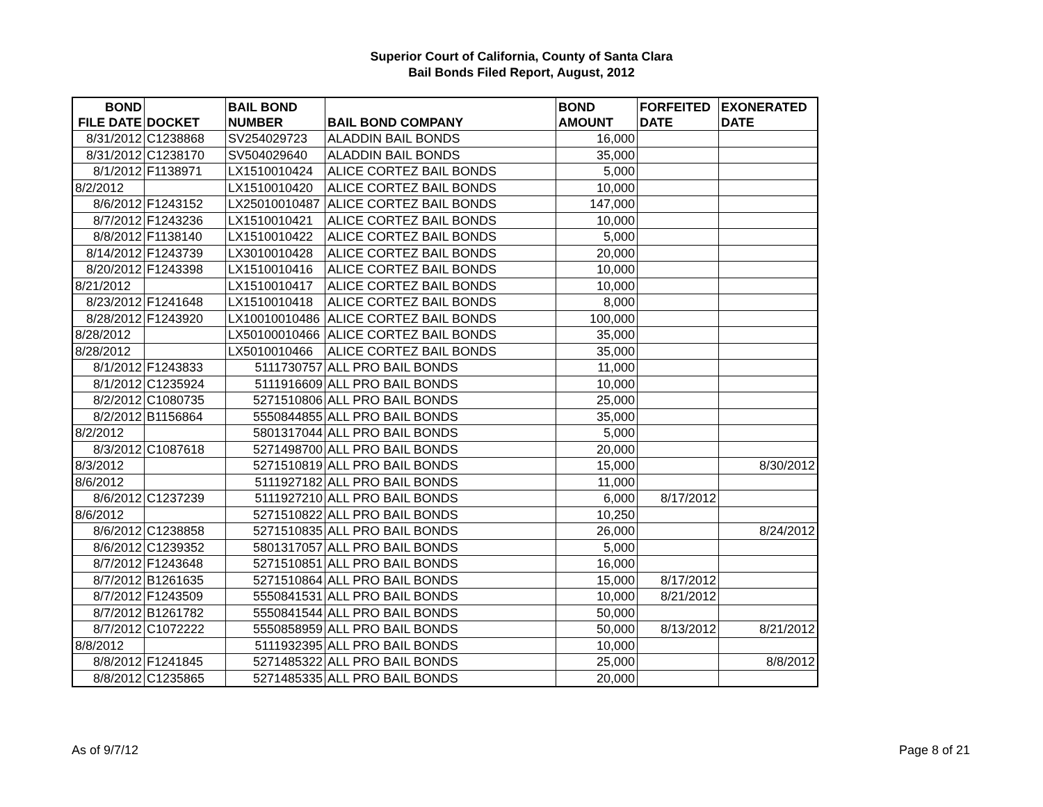Superior Court of California, County of Santa Clara
Bail Bonds Filed Report, August, 2012
| BOND FILE DATE | DOCKET | BAIL BOND NUMBER | BAIL BOND COMPANY | BOND AMOUNT | FORFEITED DATE | EXONERATED DATE |
| --- | --- | --- | --- | --- | --- | --- |
| 8/31/2012 | C1238868 | SV254029723 | ALADDIN BAIL BONDS | 16,000 | | |
| 8/31/2012 | C1238170 | SV504029640 | ALADDIN BAIL BONDS | 35,000 | | |
| 8/1/2012 | F1138971 | LX1510010424 | ALICE CORTEZ BAIL BONDS | 5,000 | | |
| 8/2/2012 | | LX1510010420 | ALICE CORTEZ BAIL BONDS | 10,000 | | |
| 8/6/2012 | F1243152 | LX25010010487 | ALICE CORTEZ BAIL BONDS | 147,000 | | |
| 8/7/2012 | F1243236 | LX1510010421 | ALICE CORTEZ BAIL BONDS | 10,000 | | |
| 8/8/2012 | F1138140 | LX1510010422 | ALICE CORTEZ BAIL BONDS | 5,000 | | |
| 8/14/2012 | F1243739 | LX3010010428 | ALICE CORTEZ BAIL BONDS | 20,000 | | |
| 8/20/2012 | F1243398 | LX1510010416 | ALICE CORTEZ BAIL BONDS | 10,000 | | |
| 8/21/2012 | | LX1510010417 | ALICE CORTEZ BAIL BONDS | 10,000 | | |
| 8/23/2012 | F1241648 | LX1510010418 | ALICE CORTEZ BAIL BONDS | 8,000 | | |
| 8/28/2012 | F1243920 | LX10010010486 | ALICE CORTEZ BAIL BONDS | 100,000 | | |
| 8/28/2012 | | LX50100010466 | ALICE CORTEZ BAIL BONDS | 35,000 | | |
| 8/28/2012 | | LX5010010466 | ALICE CORTEZ BAIL BONDS | 35,000 | | |
| 8/1/2012 | F1243833 | 5111730757 | ALL PRO BAIL BONDS | 11,000 | | |
| 8/1/2012 | C1235924 | 5111916609 | ALL PRO BAIL BONDS | 10,000 | | |
| 8/2/2012 | C1080735 | 5271510806 | ALL PRO BAIL BONDS | 25,000 | | |
| 8/2/2012 | B1156864 | 5550844855 | ALL PRO BAIL BONDS | 35,000 | | |
| 8/2/2012 | | 5801317044 | ALL PRO BAIL BONDS | 5,000 | | |
| 8/3/2012 | C1087618 | 5271498700 | ALL PRO BAIL BONDS | 20,000 | | |
| 8/3/2012 | | 5271510819 | ALL PRO BAIL BONDS | 15,000 | | 8/30/2012 |
| 8/6/2012 | | 5111927182 | ALL PRO BAIL BONDS | 11,000 | | |
| 8/6/2012 | C1237239 | 5111927210 | ALL PRO BAIL BONDS | 6,000 | 8/17/2012 | |
| 8/6/2012 | | 5271510822 | ALL PRO BAIL BONDS | 10,250 | | |
| 8/6/2012 | C1238858 | 5271510835 | ALL PRO BAIL BONDS | 26,000 | | 8/24/2012 |
| 8/6/2012 | C1239352 | 5801317057 | ALL PRO BAIL BONDS | 5,000 | | |
| 8/7/2012 | F1243648 | 5271510851 | ALL PRO BAIL BONDS | 16,000 | | |
| 8/7/2012 | B1261635 | 5271510864 | ALL PRO BAIL BONDS | 15,000 | 8/17/2012 | |
| 8/7/2012 | F1243509 | 5550841531 | ALL PRO BAIL BONDS | 10,000 | 8/21/2012 | |
| 8/7/2012 | B1261782 | 5550841544 | ALL PRO BAIL BONDS | 50,000 | | |
| 8/7/2012 | C1072222 | 5550858959 | ALL PRO BAIL BONDS | 50,000 | 8/13/2012 | 8/21/2012 |
| 8/8/2012 | | 5111932395 | ALL PRO BAIL BONDS | 10,000 | | |
| 8/8/2012 | F1241845 | 5271485322 | ALL PRO BAIL BONDS | 25,000 | | 8/8/2012 |
| 8/8/2012 | C1235865 | 5271485335 | ALL PRO BAIL BONDS | 20,000 | | |
As of 9/7/12 Page 8 of 21